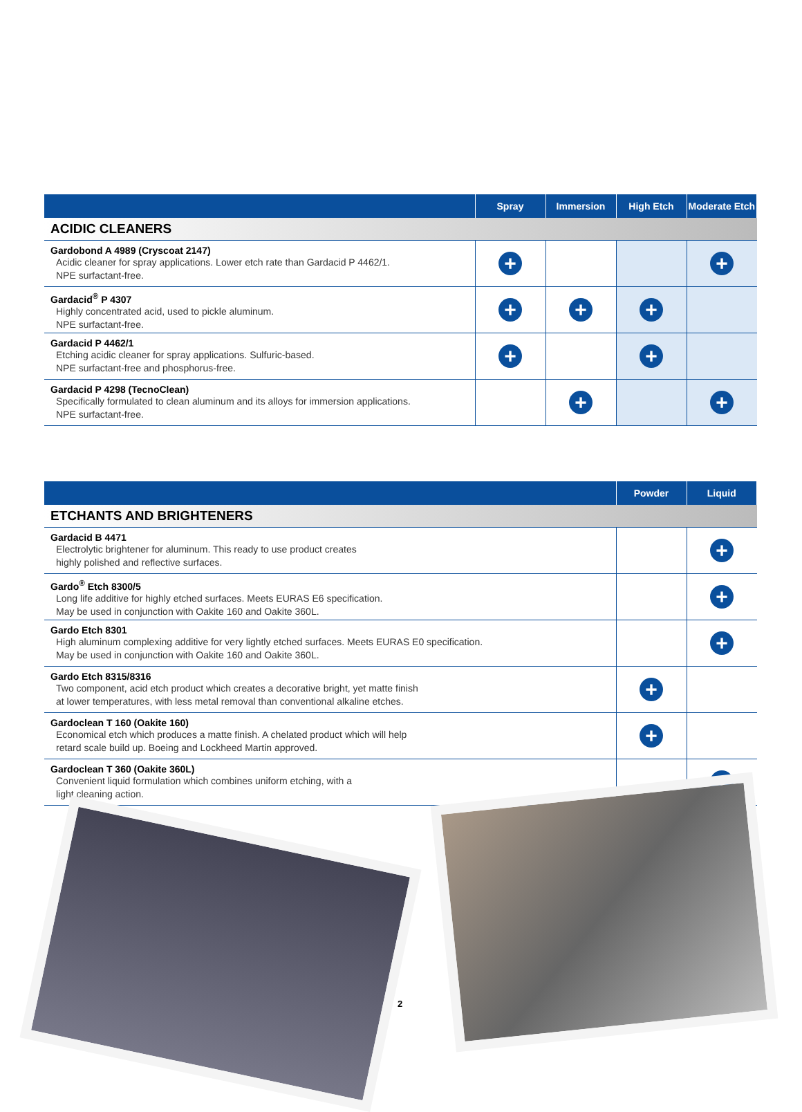| | Spray | Immersion | High Etch | Moderate Etch |
| --- | --- | --- | --- | --- |
| ACIDIC CLEANERS | | | | |
| Gardobond A 4989 (Cryscoat 2147) Acidic cleaner for spray applications. Lower etch rate than Gardacid P 4462/1. NPE surfactant-free. | + | | | + |
| Gardacid<sup>®</sup> P 4307 Highly concentrated acid, used to pickle aluminum. NPE surfactant-free. | + | + | + | |
| Gardacid P 4462/1 Etching acidic cleaner for spray applications. Sulfuric-based. NPE surfactant-free and phosphorus-free. | + | | + | |
| Gardacid P 4298 (TecnoClean) Specifically formulated to clean aluminum and its alloys for immersion applications. NPE surfactant-free. | | + | | + |
| | Powder | Liquid |
| --- | --- | --- |
| ETCHANTS AND BRIGHTENERS | | |
| Gardacid B 4471 Electrolytic brightener for aluminum. This ready to use product creates highly polished and reflective surfaces. | | + |
| Gardo<sup>®</sup> Etch 8300/5 Long life additive for highly etched surfaces. Meets EURAS E6 specification. May be used in conjunction with Oakite 160 and Oakite 360L. | | + |
| Gardo Etch 8301 High aluminum complexing additive for very lightly etched surfaces. Meets EURAS E0 specification. May be used in conjunction with Oakite 160 and Oakite 360L. | | + |
| Gardo Etch 8315/8316 Two component, acid etch product which creates a decorative bright, yet matte finish at lower temperatures, with less metal removal than conventional alkaline etches. | + | |
| Gardoclean T 160 (Oakite 160) Economical etch which produces a matte finish. A chelated product which will help retard scale build up. Boeing and Lockheed Martin approved. | + | |
| Gardoclean T 360 (Oakite 360L) Convenient liquid formulation which combines uniform etching, with a light cleaning action. | | + |
2